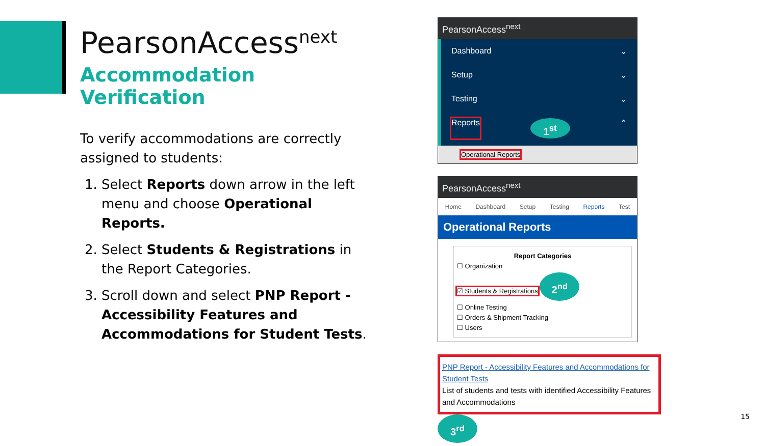PearsonAccess<sup>next</sup>
Accommodation Verification
To verify accommodations are correctly assigned to students:
1. Select Reports down arrow in the left menu and choose Operational Reports.
2. Select Students & Registrations in the Report Categories.
3. Scroll down and select PNP Report - Accessibility Features and Accommodations for Student Tests.
PearsonAccess<sup>next</sup>
Dashboard ⌄
Setup ⌄
Testing ⌄
Reports 1<sup>st</sup> ⌃
Operational Reports
PearsonAccess<sup>next</sup>
Home Dashboard Setup Testing Reports Test
Operational Reports
Report Categories
☐ Organization
☑ Students & Registrations 2<sup>nd</sup>
☐ Online Testing
☐ Orders & Shipment Tracking
☐ Users
PNP Report - Accessibility Features and Accommodations for Student Tests
List of students and tests with identified Accessibility Features and Accommodations
3<sup>rd</sup>
15